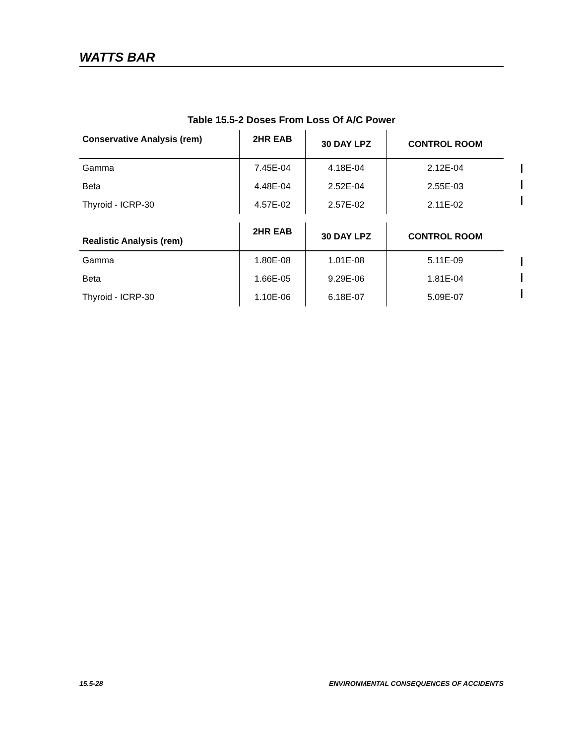WATTS BAR
Table 15.5-2 Doses From Loss Of A/C Power
| Conservative Analysis (rem) | 2HR EAB | 30 DAY LPZ | CONTROL ROOM |
| --- | --- | --- | --- |
| Gamma | 7.45E-04 | 4.18E-04 | 2.12E-04 |
| Beta | 4.48E-04 | 2.52E-04 | 2.55E-03 |
| Thyroid - ICRP-30 | 4.57E-02 | 2.57E-02 | 2.11E-02 |
| Realistic Analysis (rem) | 2HR EAB | 30 DAY LPZ | CONTROL ROOM |
| --- | --- | --- | --- |
| Gamma | 1.80E-08 | 1.01E-08 | 5.11E-09 |
| Beta | 1.66E-05 | 9.29E-06 | 1.81E-04 |
| Thyroid - ICRP-30 | 1.10E-06 | 6.18E-07 | 5.09E-07 |
15.5-28 ENVIRONMENTAL CONSEQUENCES OF ACCIDENTS